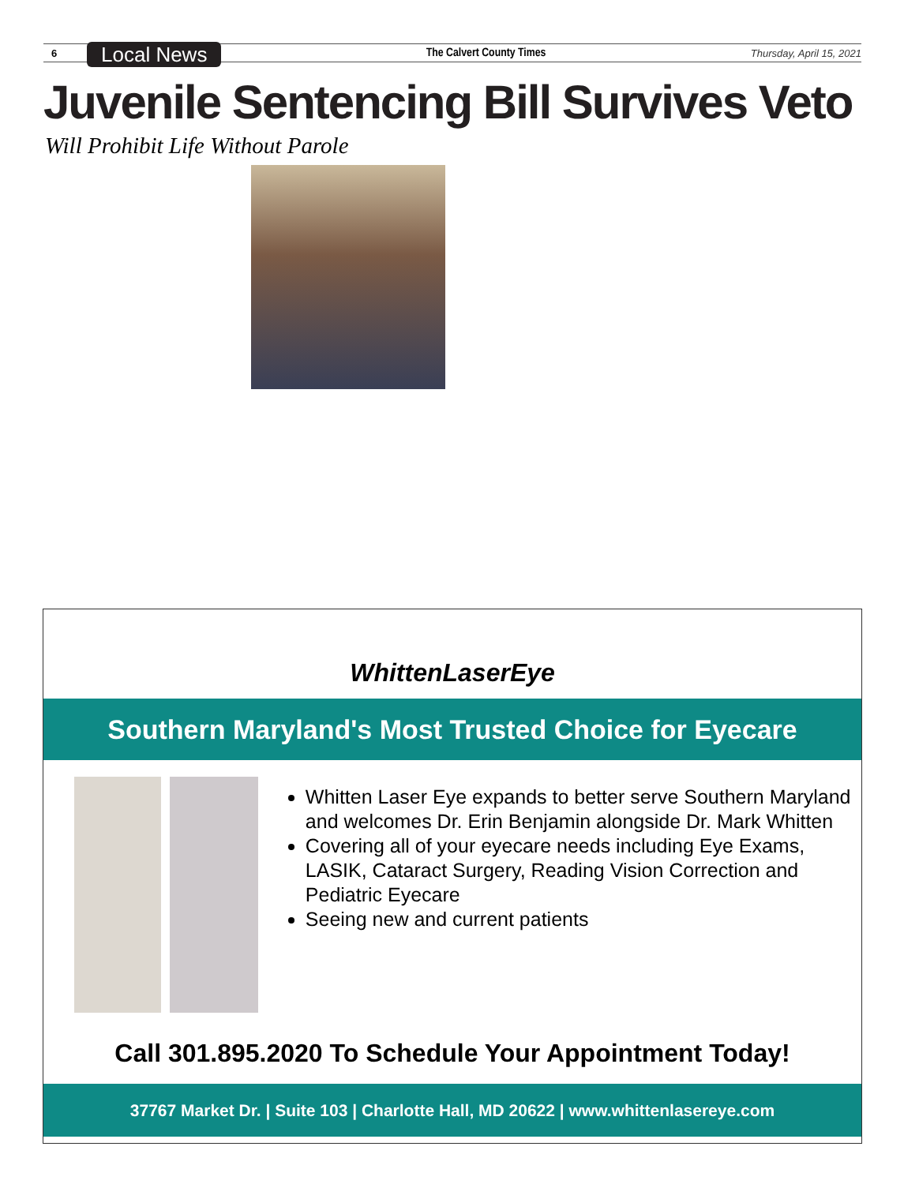6 Local News The Calvert County Times Thursday, April 15, 2021
Juvenile Sentencing Bill Survives Veto
Will Prohibit Life Without Parole
WhittenLaserEye
Southern Maryland's Most Trusted Choice for Eyecare
Whitten Laser Eye expands to better serve Southern Maryland and welcomes Dr. Erin Benjamin alongside Dr. Mark Whitten
Covering all of your eyecare needs including Eye Exams, LASIK, Cataract Surgery, Reading Vision Correction and Pediatric Eyecare
Seeing new and current patients
Call 301.895.2020 To Schedule Your Appointment Today!
37767 Market Dr. | Suite 103 | Charlotte Hall, MD 20622 | www.whittenlasereye.com